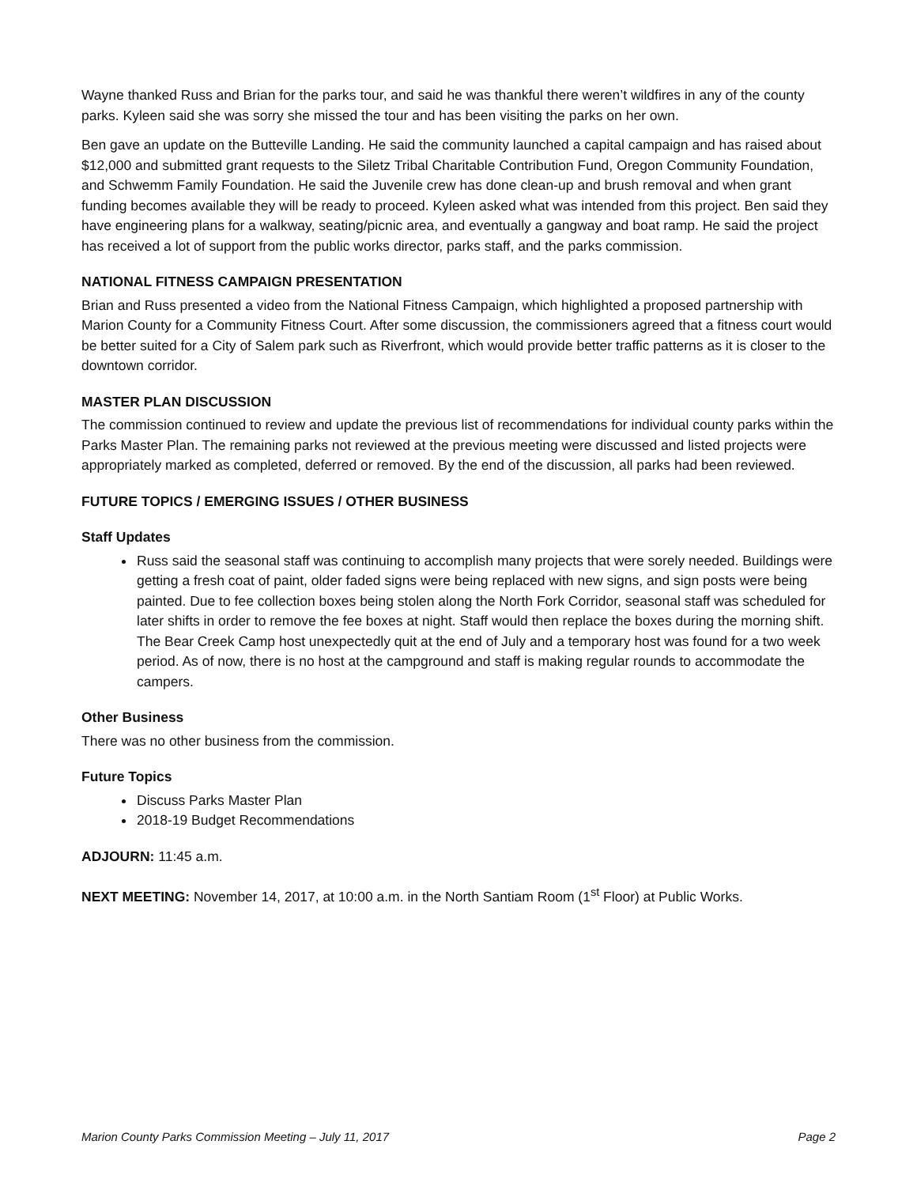Wayne thanked Russ and Brian for the parks tour, and said he was thankful there weren’t wildfires in any of the county parks. Kyleen said she was sorry she missed the tour and has been visiting the parks on her own.
Ben gave an update on the Butteville Landing. He said the community launched a capital campaign and has raised about $12,000 and submitted grant requests to the Siletz Tribal Charitable Contribution Fund, Oregon Community Foundation, and Schwemm Family Foundation. He said the Juvenile crew has done clean-up and brush removal and when grant funding becomes available they will be ready to proceed. Kyleen asked what was intended from this project. Ben said they have engineering plans for a walkway, seating/picnic area, and eventually a gangway and boat ramp. He said the project has received a lot of support from the public works director, parks staff, and the parks commission.
NATIONAL FITNESS CAMPAIGN PRESENTATION
Brian and Russ presented a video from the National Fitness Campaign, which highlighted a proposed partnership with Marion County for a Community Fitness Court. After some discussion, the commissioners agreed that a fitness court would be better suited for a City of Salem park such as Riverfront, which would provide better traffic patterns as it is closer to the downtown corridor.
MASTER PLAN DISCUSSION
The commission continued to review and update the previous list of recommendations for individual county parks within the Parks Master Plan. The remaining parks not reviewed at the previous meeting were discussed and listed projects were appropriately marked as completed, deferred or removed. By the end of the discussion, all parks had been reviewed.
FUTURE TOPICS / EMERGING ISSUES / OTHER BUSINESS
Staff Updates
Russ said the seasonal staff was continuing to accomplish many projects that were sorely needed. Buildings were getting a fresh coat of paint, older faded signs were being replaced with new signs, and sign posts were being painted. Due to fee collection boxes being stolen along the North Fork Corridor, seasonal staff was scheduled for later shifts in order to remove the fee boxes at night. Staff would then replace the boxes during the morning shift. The Bear Creek Camp host unexpectedly quit at the end of July and a temporary host was found for a two week period. As of now, there is no host at the campground and staff is making regular rounds to accommodate the campers.
Other Business
There was no other business from the commission.
Future Topics
Discuss Parks Master Plan
2018-19 Budget Recommendations
ADJOURN: 11:45 a.m.
NEXT MEETING: November 14, 2017, at 10:00 a.m. in the North Santiam Room (1<sup>st</sup> Floor) at Public Works.
Marion County Parks Commission Meeting – July 11, 2017 Page 2